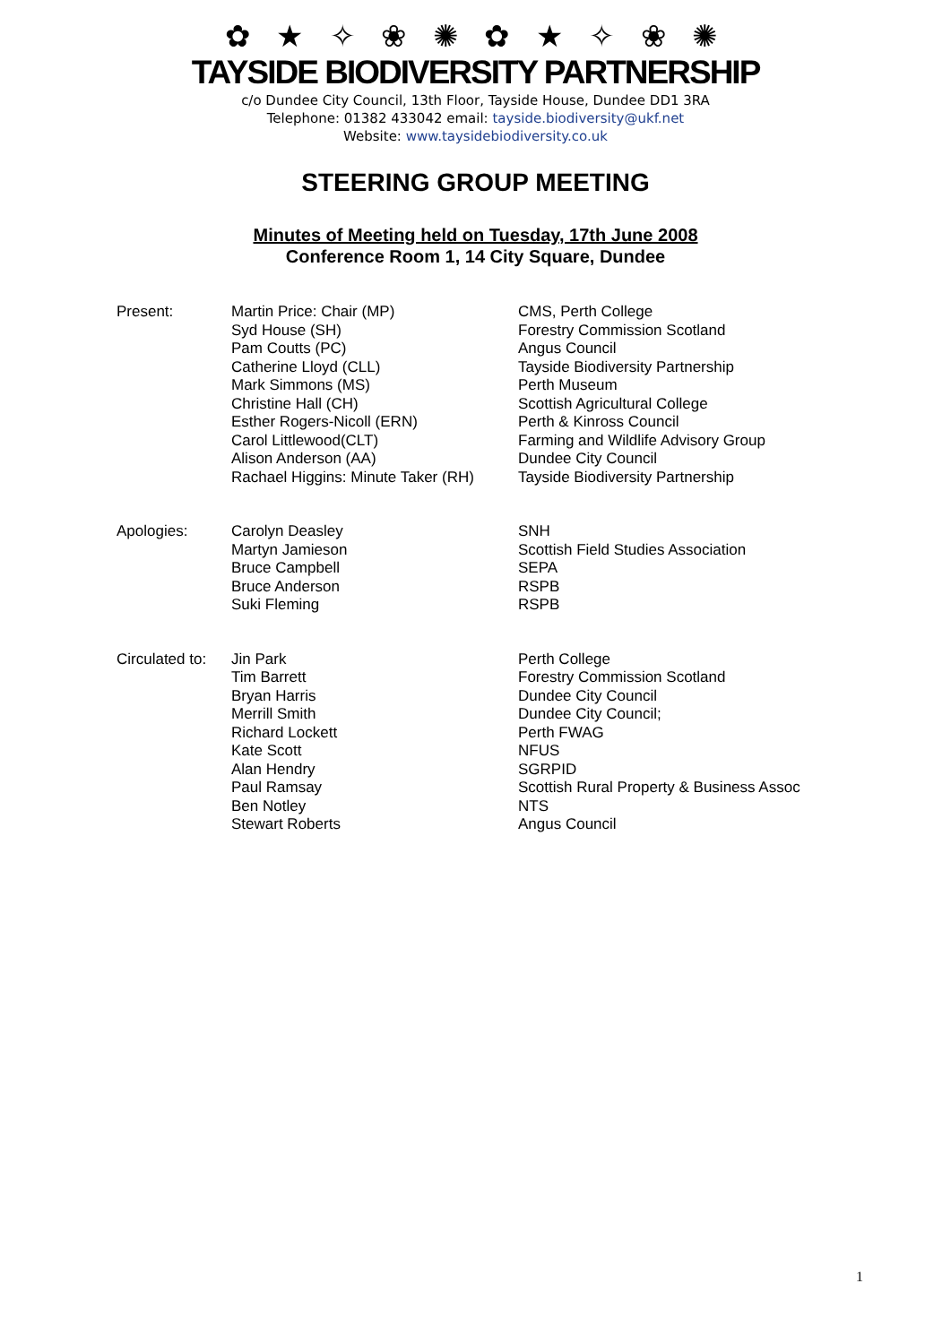✿ ★ ✧ ❀ ✺ ✿ ★ ✧ ❀ ✺
TAYSIDE BIODIVERSITY PARTNERSHIP
c/o Dundee City Council, 13th Floor, Tayside House, Dundee DD1 3RA
Telephone: 01382 433042 email: tayside.biodiversity@ukf.net
Website: www.taysidebiodiversity.co.uk
STEERING GROUP MEETING
Minutes of Meeting held on Tuesday, 17th June 2008
Conference Room 1, 14 City Square, Dundee
| Present: | Martin Price: Chair (MP) | CMS, Perth College |
| | Syd House (SH) | Forestry Commission Scotland |
| | Pam Coutts (PC) | Angus Council |
| | Catherine Lloyd (CLL) | Tayside Biodiversity Partnership |
| | Mark Simmons (MS) | Perth Museum |
| | Christine Hall (CH) | Scottish Agricultural College |
| | Esther Rogers-Nicoll (ERN) | Perth & Kinross Council |
| | Carol Littlewood(CLT) | Farming and Wildlife Advisory Group |
| | Alison Anderson (AA) | Dundee City Council |
| | Rachael Higgins: Minute Taker (RH) | Tayside Biodiversity Partnership |
| Apologies: | Carolyn Deasley | SNH |
| | Martyn Jamieson | Scottish Field Studies Association |
| | Bruce Campbell | SEPA |
| | Bruce Anderson | RSPB |
| | Suki Fleming | RSPB |
| Circulated to: | Jin Park | Perth College |
| | Tim Barrett | Forestry Commission Scotland |
| | Bryan Harris | Dundee City Council |
| | Merrill Smith | Dundee City Council; |
| | Richard Lockett | Perth FWAG |
| | Kate Scott | NFUS |
| | Alan Hendry | SGRPID |
| | Paul Ramsay | Scottish Rural Property & Business Assoc |
| | Ben Notley | NTS |
| | Stewart Roberts | Angus Council |
1